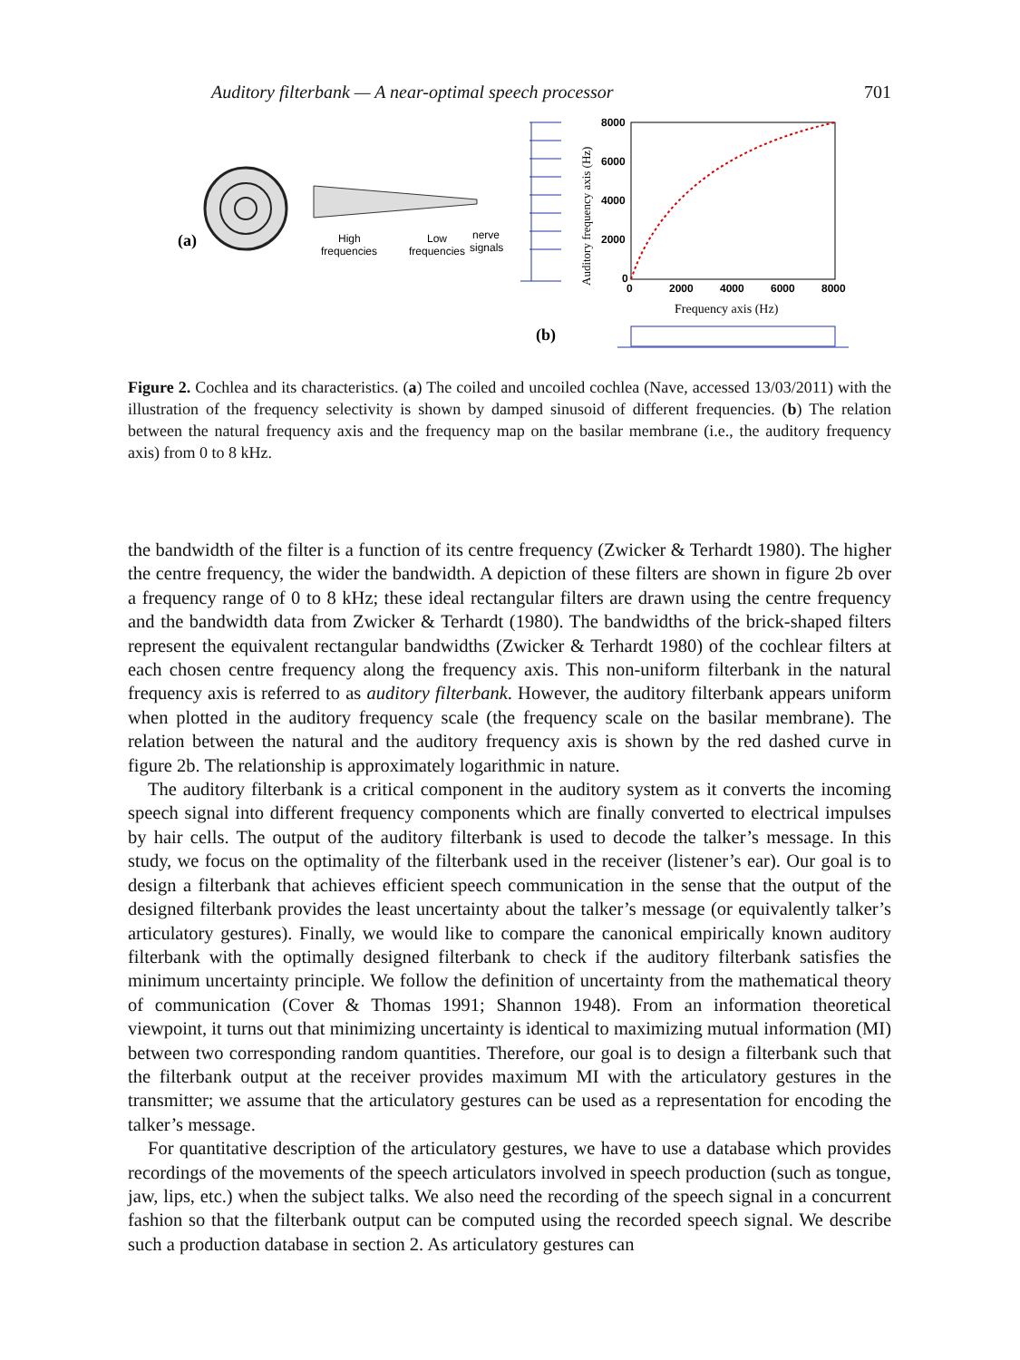Auditory filterbank — A near-optimal speech processor 701
(a)
High
frequencies
Low
frequencies
nerve
signals
Auditory frequency axis (Hz)
8000
6000
4000
2000
0
0
2000
4000
6000
8000
Frequency axis (Hz)
(b)
Figure 2. Cochlea and its characteristics. (a) The coiled and uncoiled cochlea (Nave, accessed 13/03/2011) with the illustration of the frequency selectivity is shown by damped sinusoid of different frequencies. (b) The relation between the natural frequency axis and the frequency map on the basilar membrane (i.e., the auditory frequency axis) from 0 to 8 kHz.
the bandwidth of the filter is a function of its centre frequency (Zwicker & Terhardt 1980). The higher the centre frequency, the wider the bandwidth. A depiction of these filters are shown in figure 2b over a frequency range of 0 to 8 kHz; these ideal rectangular filters are drawn using the centre frequency and the bandwidth data from Zwicker & Terhardt (1980). The bandwidths of the brick-shaped filters represent the equivalent rectangular bandwidths (Zwicker & Terhardt 1980) of the cochlear filters at each chosen centre frequency along the frequency axis. This non-uniform filterbank in the natural frequency axis is referred to as auditory filterbank. However, the auditory filterbank appears uniform when plotted in the auditory frequency scale (the frequency scale on the basilar membrane). The relation between the natural and the auditory frequency axis is shown by the red dashed curve in figure 2b. The relationship is approximately logarithmic in nature.
The auditory filterbank is a critical component in the auditory system as it converts the incoming speech signal into different frequency components which are finally converted to electrical impulses by hair cells. The output of the auditory filterbank is used to decode the talker’s message. In this study, we focus on the optimality of the filterbank used in the receiver (listener’s ear). Our goal is to design a filterbank that achieves efficient speech communication in the sense that the output of the designed filterbank provides the least uncertainty about the talker’s message (or equivalently talker’s articulatory gestures). Finally, we would like to compare the canonical empirically known auditory filterbank with the optimally designed filterbank to check if the auditory filterbank satisfies the minimum uncertainty principle. We follow the definition of uncertainty from the mathematical theory of communication (Cover & Thomas 1991; Shannon 1948). From an information theoretical viewpoint, it turns out that minimizing uncertainty is identical to maximizing mutual information (MI) between two corresponding random quantities. Therefore, our goal is to design a filterbank such that the filterbank output at the receiver provides maximum MI with the articulatory gestures in the transmitter; we assume that the articulatory gestures can be used as a representation for encoding the talker’s message.
For quantitative description of the articulatory gestures, we have to use a database which provides recordings of the movements of the speech articulators involved in speech production (such as tongue, jaw, lips, etc.) when the subject talks. We also need the recording of the speech signal in a concurrent fashion so that the filterbank output can be computed using the recorded speech signal. We describe such a production database in section 2. As articulatory gestures can